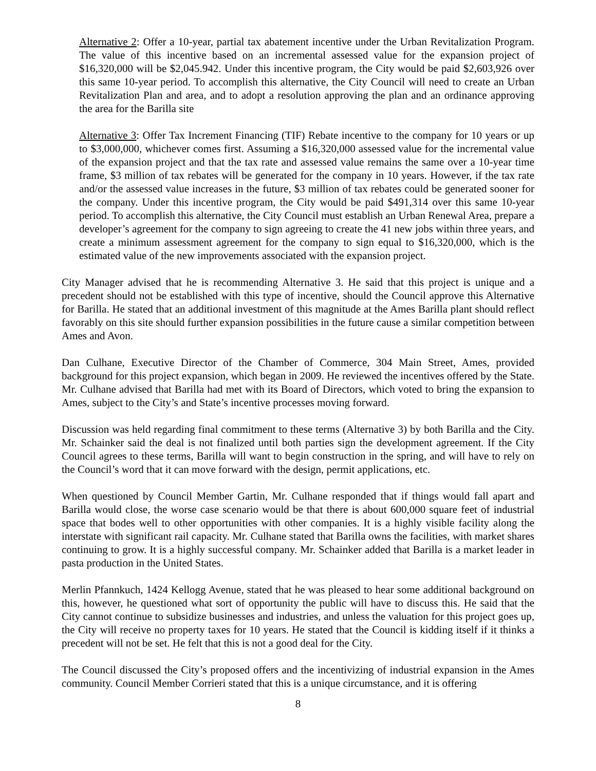Alternative 2: Offer a 10-year, partial tax abatement incentive under the Urban Revitalization Program. The value of this incentive based on an incremental assessed value for the expansion project of $16,320,000 will be $2,045.942. Under this incentive program, the City would be paid $2,603,926 over this same 10-year period. To accomplish this alternative, the City Council will need to create an Urban Revitalization Plan and area, and to adopt a resolution approving the plan and an ordinance approving the area for the Barilla site
Alternative 3: Offer Tax Increment Financing (TIF) Rebate incentive to the company for 10 years or up to $3,000,000, whichever comes first. Assuming a $16,320,000 assessed value for the incremental value of the expansion project and that the tax rate and assessed value remains the same over a 10-year time frame, $3 million of tax rebates will be generated for the company in 10 years. However, if the tax rate and/or the assessed value increases in the future, $3 million of tax rebates could be generated sooner for the company. Under this incentive program, the City would be paid $491,314 over this same 10-year period. To accomplish this alternative, the City Council must establish an Urban Renewal Area, prepare a developer’s agreement for the company to sign agreeing to create the 41 new jobs within three years, and create a minimum assessment agreement for the company to sign equal to $16,320,000, which is the estimated value of the new improvements associated with the expansion project.
City Manager advised that he is recommending Alternative 3. He said that this project is unique and a precedent should not be established with this type of incentive, should the Council approve this Alternative for Barilla. He stated that an additional investment of this magnitude at the Ames Barilla plant should reflect favorably on this site should further expansion possibilities in the future cause a similar competition between Ames and Avon.
Dan Culhane, Executive Director of the Chamber of Commerce, 304 Main Street, Ames, provided background for this project expansion, which began in 2009. He reviewed the incentives offered by the State. Mr. Culhane advised that Barilla had met with its Board of Directors, which voted to bring the expansion to Ames, subject to the City’s and State’s incentive processes moving forward.
Discussion was held regarding final commitment to these terms (Alternative 3) by both Barilla and the City. Mr. Schainker said the deal is not finalized until both parties sign the development agreement. If the City Council agrees to these terms, Barilla will want to begin construction in the spring, and will have to rely on the Council’s word that it can move forward with the design, permit applications, etc.
When questioned by Council Member Gartin, Mr. Culhane responded that if things would fall apart and Barilla would close, the worse case scenario would be that there is about 600,000 square feet of industrial space that bodes well to other opportunities with other companies. It is a highly visible facility along the interstate with significant rail capacity. Mr. Culhane stated that Barilla owns the facilities, with market shares continuing to grow. It is a highly successful company. Mr. Schainker added that Barilla is a market leader in pasta production in the United States.
Merlin Pfannkuch, 1424 Kellogg Avenue, stated that he was pleased to hear some additional background on this, however, he questioned what sort of opportunity the public will have to discuss this. He said that the City cannot continue to subsidize businesses and industries, and unless the valuation for this project goes up, the City will receive no property taxes for 10 years. He stated that the Council is kidding itself if it thinks a precedent will not be set. He felt that this is not a good deal for the City.
The Council discussed the City’s proposed offers and the incentivizing of industrial expansion in the Ames community. Council Member Corrieri stated that this is a unique circumstance, and it is offering
8